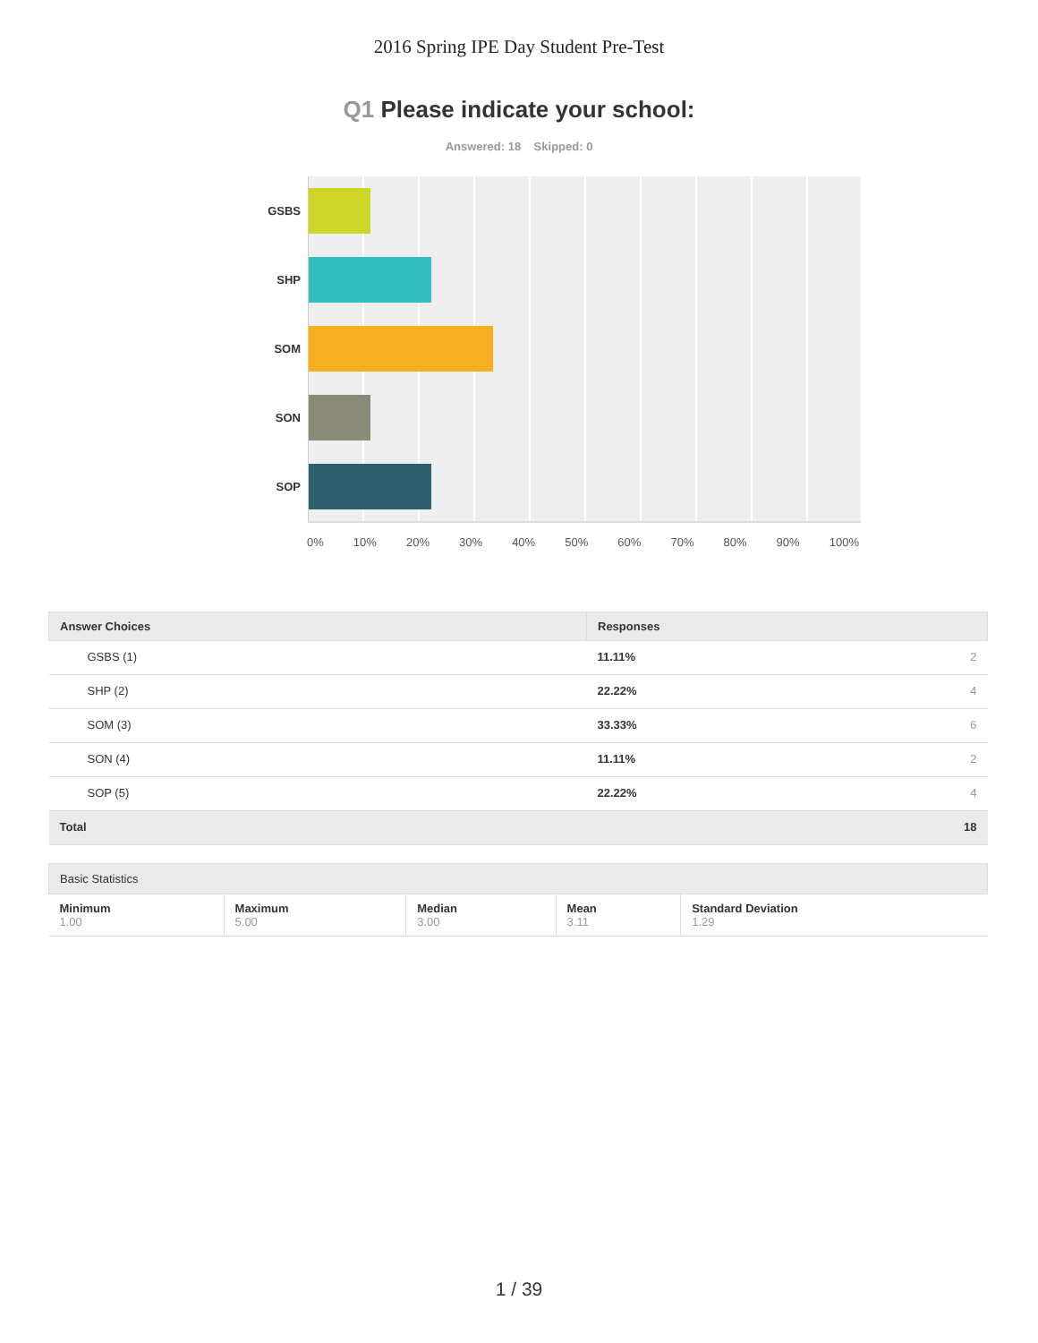2016 Spring IPE Day Student Pre-Test
Q1 Please indicate your school:
Answered: 18 Skipped: 0
GSBS
SHP
SOM
SON
SOP
0% 10% 20% 30% 40% 50% 60% 70% 80% 90% 100%
| Answer Choices | Responses | |
| --- | --- | --- |
| GSBS (1) | 11.11% | 2 |
| SHP (2) | 22.22% | 4 |
| SOM (3) | 33.33% | 6 |
| SON (4) | 11.11% | 2 |
| SOP (5) | 22.22% | 4 |
| Total | | 18 |
| Basic Statistics | | | | |
| --- | --- | --- | --- | --- |
| Minimum 1.00 | Maximum 5.00 | Median 3.00 | Mean 3.11 | Standard Deviation 1.29 |
1 / 39